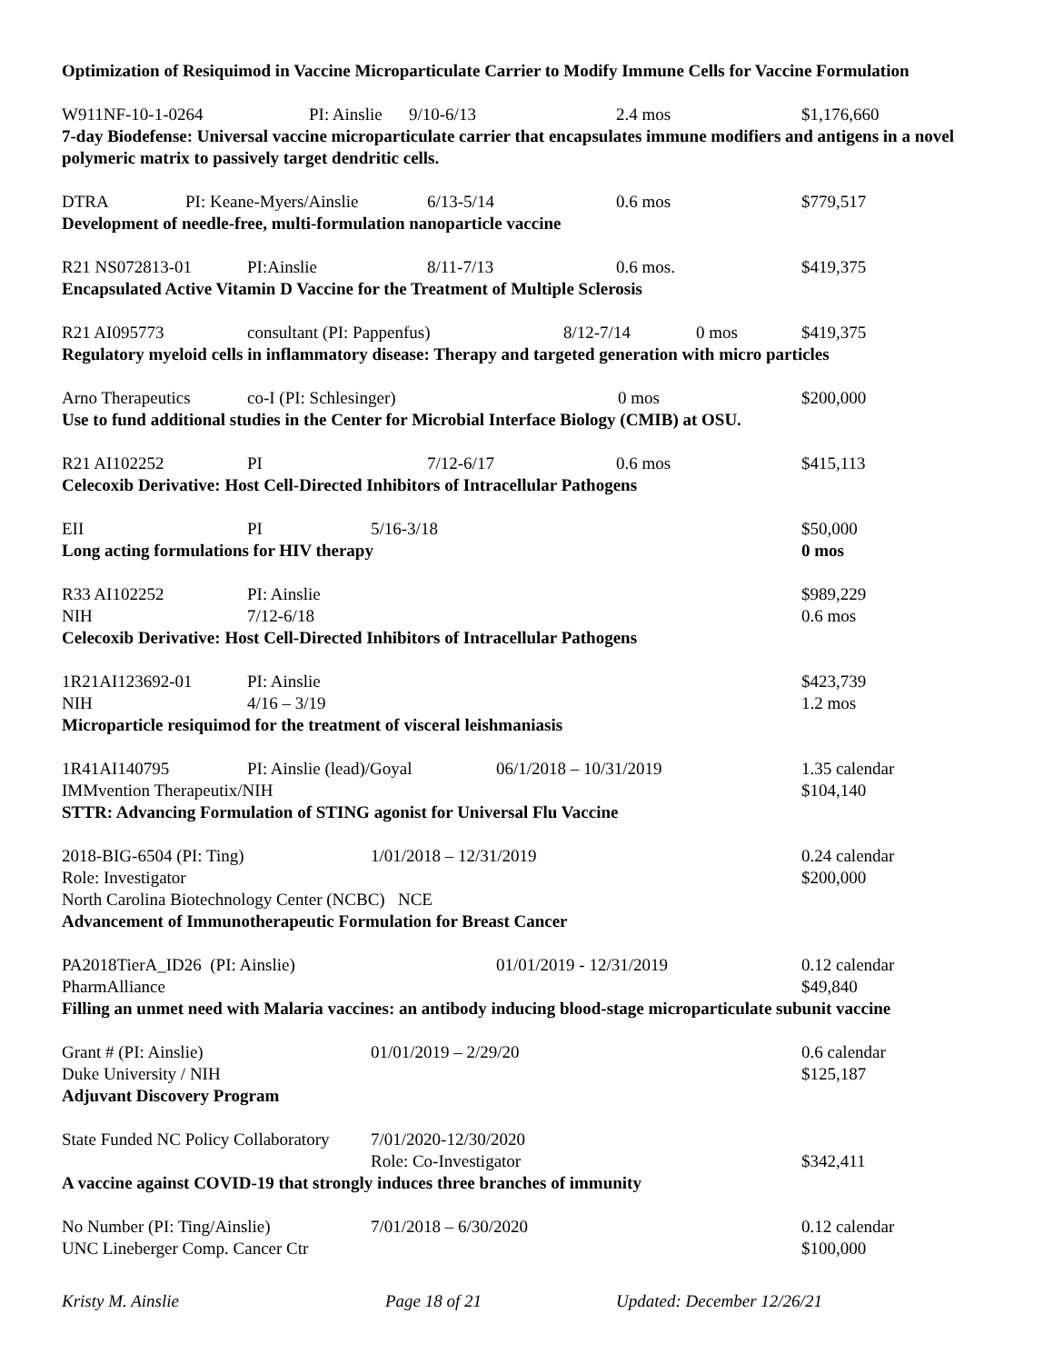Optimization of Resiquimod in Vaccine Microparticulate Carrier to Modify Immune Cells for Vaccine Formulation
W911NF-10-1-0264 PI: Ainslie 9/10-6/13 2.4 mos $1,176,660
7-day Biodefense: Universal vaccine microparticulate carrier that encapsulates immune modifiers and antigens in a novel polymeric matrix to passively target dendritic cells.
DTRA PI: Keane-Myers/Ainslie 6/13-5/14 0.6 mos $779,517
Development of needle-free, multi-formulation nanoparticle vaccine
R21 NS072813-01 PI:Ainslie 8/11-7/13 0.6 mos. $419,375
Encapsulated Active Vitamin D Vaccine for the Treatment of Multiple Sclerosis
R21 AI095773 consultant (PI: Pappenfus) 8/12-7/14 0 mos $419,375
Regulatory myeloid cells in inflammatory disease: Therapy and targeted generation with micro particles
Arno Therapeutics co-I (PI: Schlesinger) 0 mos $200,000
Use to fund additional studies in the Center for Microbial Interface Biology (CMIB) at OSU.
R21 AI102252 PI 7/12-6/17 0.6 mos $415,113
Celecoxib Derivative: Host Cell-Directed Inhibitors of Intracellular Pathogens
EII PI 5/16-3/18 $50,000
Long acting formulations for HIV therapy 0 mos
R33 AI102252 PI: Ainslie $989,229
NIH 7/12-6/18 0.6 mos
Celecoxib Derivative: Host Cell-Directed Inhibitors of Intracellular Pathogens
1R21AI123692-01 PI: Ainslie $423,739
NIH 4/16 – 3/19 1.2 mos
Microparticle resiquimod for the treatment of visceral leishmaniasis
1R41AI140795 PI: Ainslie (lead)/Goyal 06/1/2018 – 10/31/2019 1.35 calendar
IMMvention Therapeutix/NIH $104,140
STTR: Advancing Formulation of STING agonist for Universal Flu Vaccine
2018-BIG-6504 (PI: Ting) 1/01/2018 – 12/31/2019 0.24 calendar
Role: Investigator $200,000
North Carolina Biotechnology Center (NCBC) NCE
Advancement of Immunotherapeutic Formulation for Breast Cancer
PA2018TierA_ID26 (PI: Ainslie) 01/01/2019 - 12/31/2019 0.12 calendar
PharmAlliance $49,840
Filling an unmet need with Malaria vaccines: an antibody inducing blood-stage microparticulate subunit vaccine
Grant # (PI: Ainslie) 01/01/2019 – 2/29/20 0.6 calendar
Duke University / NIH $125,187
Adjuvant Discovery Program
State Funded NC Policy Collaboratory 7/01/2020-12/30/2020
Role: Co-Investigator $342,411
A vaccine against COVID-19 that strongly induces three branches of immunity
No Number (PI: Ting/Ainslie) 7/01/2018 – 6/30/2020 0.12 calendar
UNC Lineberger Comp. Cancer Ctr $100,000
Kristy M. Ainslie Page 18 of 21 Updated: December 12/26/21